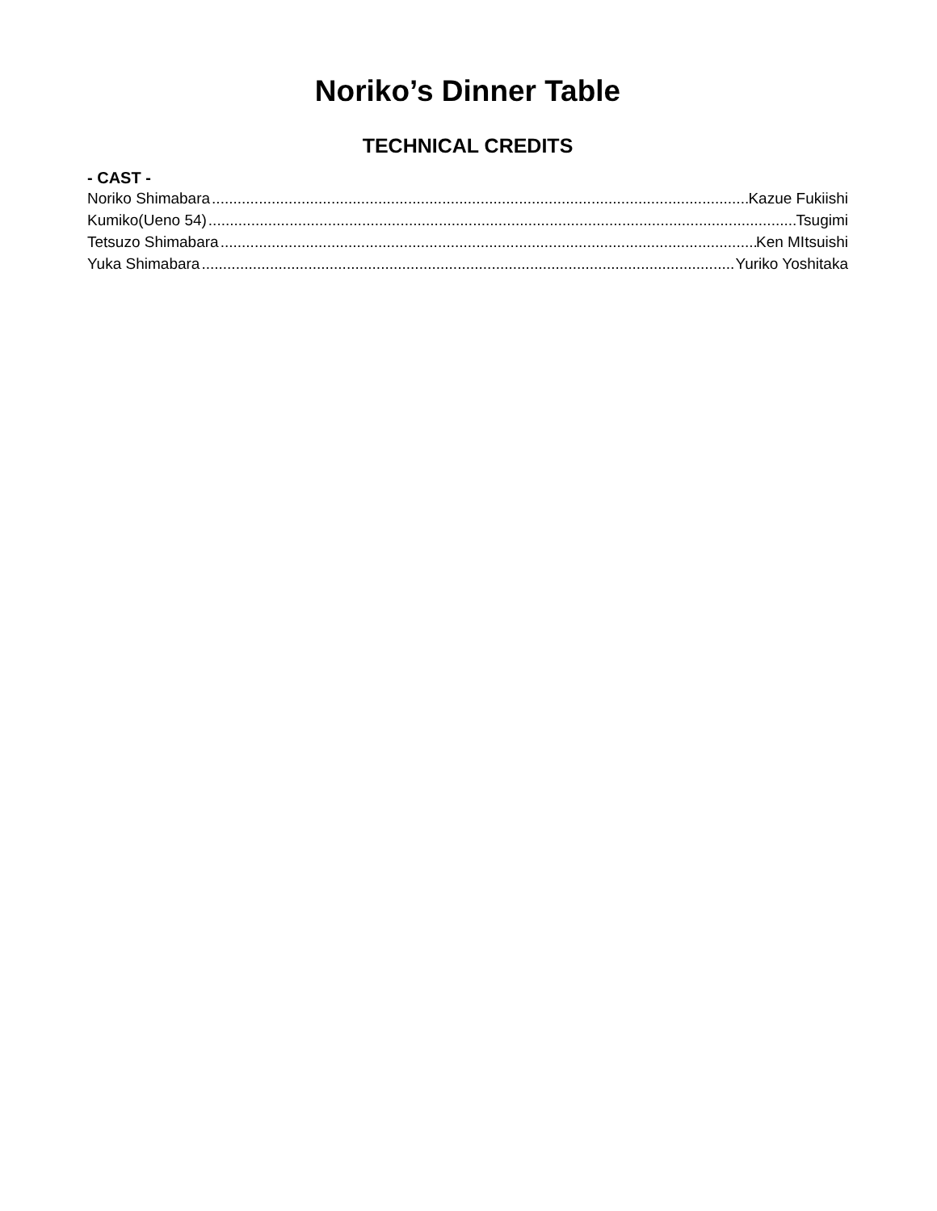Noriko’s Dinner Table
TECHNICAL CREDITS
- CAST -
Noriko Shimabara Kazue Fukiishi
Kumiko(Ueno 54) Tsugimi
Tetsuzo Shimabara Ken MItsuishi
Yuka Shimabara Yuriko Yoshitaka